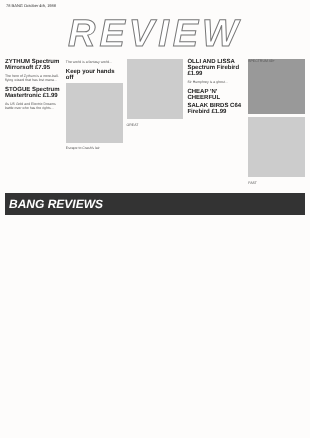78 BANG October 4th, 1988
REVIEW
ZYTHUM Spectrum Mirrorsoft £7.95
The hero of Zythum is a more-ball-flying wizard that has lost mana...
STOGUE Spectrum Mastertronic £1.99
As US Gold and Electric Dreams battle over who has the rights...
The world is a fantasy world...
Keep your hands off
Escape to Crash's lair
GREAT
OLLI AND LISSA Spectrum Firebird £1.99
Sir Humphrey is a ghost...
CHEAP 'N' CHEERFUL
SALAK BIRDS C64 Firebird £1.99
SPECTRUM 48+
FAST
BANG REVIEWS